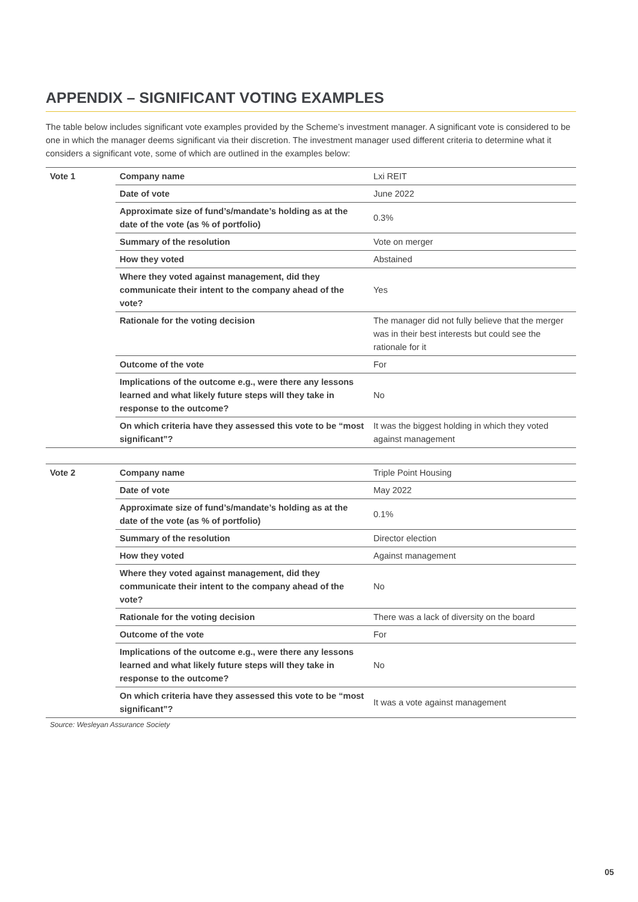APPENDIX – SIGNIFICANT VOTING EXAMPLES
The table below includes significant vote examples provided by the Scheme’s investment manager. A significant vote is considered to be one in which the manager deems significant via their discretion. The investment manager used different criteria to determine what it considers a significant vote, some of which are outlined in the examples below:
| Vote 1 | Company name | Lxi REIT |
| | Date of vote | June 2022 |
| | Approximate size of fund’s/mandate’s holding as at the date of the vote (as % of portfolio) | 0.3% |
| | Summary of the resolution | Vote on merger |
| | How they voted | Abstained |
| | Where they voted against management, did they communicate their intent to the company ahead of the vote? | Yes |
| | Rationale for the voting decision | The manager did not fully believe that the merger was in their best interests but could see the rationale for it |
| | Outcome of the vote | For |
| | Implications of the outcome e.g., were there any lessons learned and what likely future steps will they take in response to the outcome? | No |
| | On which criteria have they assessed this vote to be “most significant”? | It was the biggest holding in which they voted against management |
| Vote 2 | Company name | Triple Point Housing |
| | Date of vote | May 2022 |
| | Approximate size of fund’s/mandate’s holding as at the date of the vote (as % of portfolio) | 0.1% |
| | Summary of the resolution | Director election |
| | How they voted | Against management |
| | Where they voted against management, did they communicate their intent to the company ahead of the vote? | No |
| | Rationale for the voting decision | There was a lack of diversity on the board |
| | Outcome of the vote | For |
| | Implications of the outcome e.g., were there any lessons learned and what likely future steps will they take in response to the outcome? | No |
| | On which criteria have they assessed this vote to be “most significant”? | It was a vote against management |
Source: Wesleyan Assurance Society
05